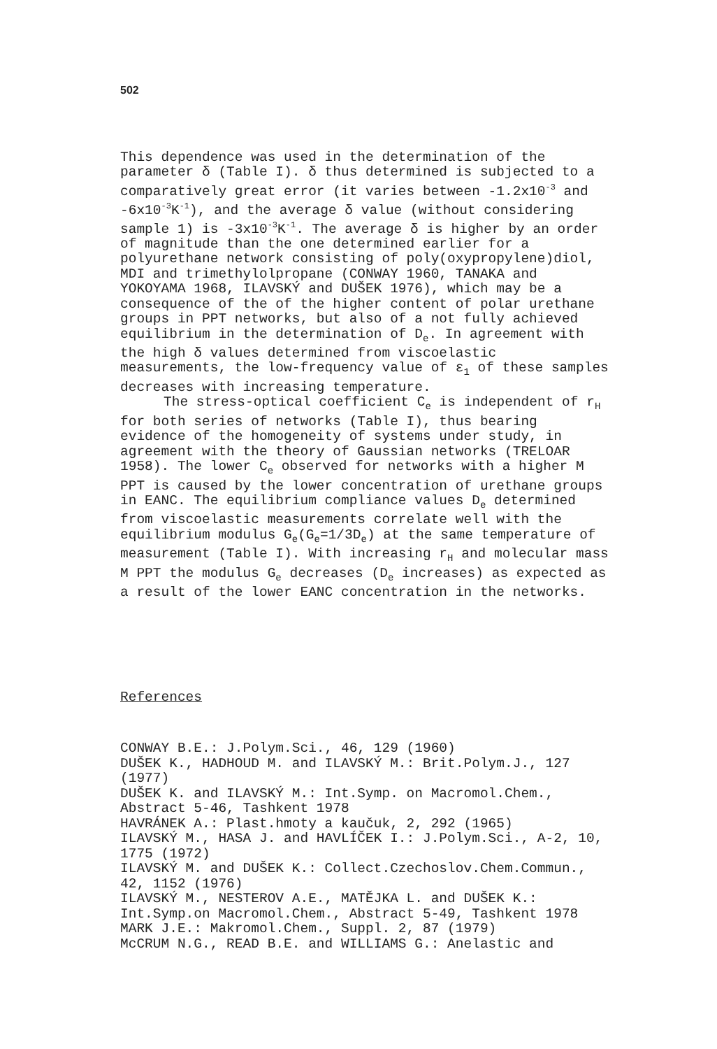502
This dependence was used in the determination of the parameter δ (Table I). δ thus determined is subjected to a comparatively great error (it varies between -1.2x10<sup>-3</sup> and -6x10<sup>-3</sup>K<sup>-1</sup>), and the average δ value (without considering sample 1) is -3x10<sup>-3</sup>K<sup>-1</sup>. The average δ is higher by an order of magnitude than the one determined earlier for a polyurethane network consisting of poly(oxypropylene)diol, MDI and trimethylolpropane (CONWAY 1960, TANAKA and YOKOYAMA 1968, ILAVSKÝ and DUŠEK 1976), which may be a consequence of the of the higher content of polar urethane groups in PPT networks, but also of a not fully achieved equilibrium in the determination of D<sub>e</sub>. In agreement with the high δ values determined from viscoelastic measurements, the low-frequency value of ε<sub>1</sub> of these samples decreases with increasing temperature.
The stress-optical coefficient C<sub>e</sub> is independent of r<sub>H</sub> for both series of networks (Table I), thus bearing evidence of the homogeneity of systems under study, in agreement with the theory of Gaussian networks (TRELOAR 1958). The lower C<sub>e</sub> observed for networks with a higher M PPT is caused by the lower concentration of urethane groups in EANC. The equilibrium compliance values D<sub>e</sub> determined from viscoelastic measurements correlate well with the equilibrium modulus G<sub>e</sub>(G<sub>e</sub>=1/3D<sub>e</sub>) at the same temperature of measurement (Table I). With increasing r<sub>H</sub> and molecular mass M PPT the modulus G<sub>e</sub> decreases (D<sub>e</sub> increases) as expected as a result of the lower EANC concentration in the networks.
References
CONWAY B.E.: J.Polym.Sci., 46, 129 (1960)
DUŠEK K., HADHOUD M. and ILAVSKÝ M.: Brit.Polym.J., 127 (1977)
DUŠEK K. and ILAVSKÝ M.: Int.Symp. on Macromol.Chem., Abstract 5-46, Tashkent 1978
HAVRÁNEK A.: Plast.hmoty a kaučuk, 2, 292 (1965)
ILAVSKÝ M., HASA J. and HAVLÍČEK I.: J.Polym.Sci., A-2, 10, 1775 (1972)
ILAVSKÝ M. and DUŠEK K.: Collect.Czechoslov.Chem.Commun., 42, 1152 (1976)
ILAVSKÝ M., NESTEROV A.E., MATĚJKA L. and DUŠEK K.: Int.Symp.on Macromol.Chem., Abstract 5-49, Tashkent 1978
MARK J.E.: Makromol.Chem., Suppl. 2, 87 (1979)
McCRUM N.G., READ B.E. and WILLIAMS G.: Anelastic and